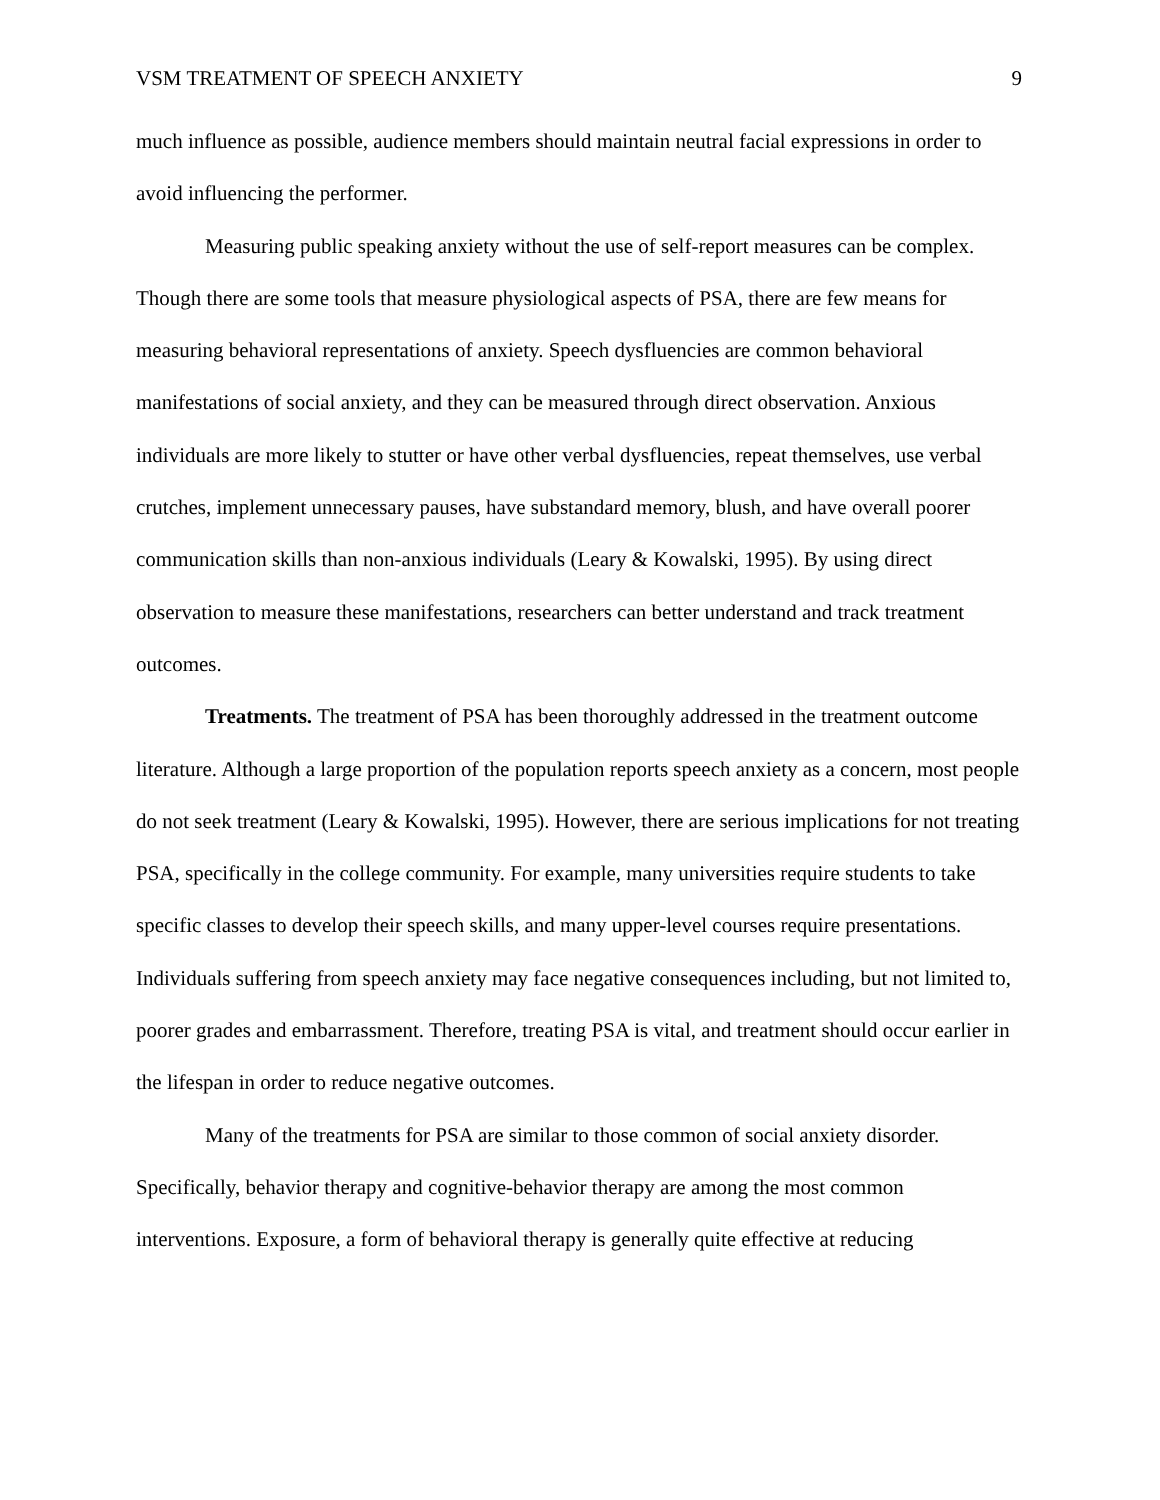VSM TREATMENT OF SPEECH ANXIETY 9
much influence as possible, audience members should maintain neutral facial expressions in order to avoid influencing the performer.
Measuring public speaking anxiety without the use of self-report measures can be complex. Though there are some tools that measure physiological aspects of PSA, there are few means for measuring behavioral representations of anxiety. Speech dysfluencies are common behavioral manifestations of social anxiety, and they can be measured through direct observation. Anxious individuals are more likely to stutter or have other verbal dysfluencies, repeat themselves, use verbal crutches, implement unnecessary pauses, have substandard memory, blush, and have overall poorer communication skills than non-anxious individuals (Leary & Kowalski, 1995). By using direct observation to measure these manifestations, researchers can better understand and track treatment outcomes.
Treatments. The treatment of PSA has been thoroughly addressed in the treatment outcome literature. Although a large proportion of the population reports speech anxiety as a concern, most people do not seek treatment (Leary & Kowalski, 1995). However, there are serious implications for not treating PSA, specifically in the college community. For example, many universities require students to take specific classes to develop their speech skills, and many upper-level courses require presentations. Individuals suffering from speech anxiety may face negative consequences including, but not limited to, poorer grades and embarrassment. Therefore, treating PSA is vital, and treatment should occur earlier in the lifespan in order to reduce negative outcomes.
Many of the treatments for PSA are similar to those common of social anxiety disorder. Specifically, behavior therapy and cognitive-behavior therapy are among the most common interventions. Exposure, a form of behavioral therapy is generally quite effective at reducing